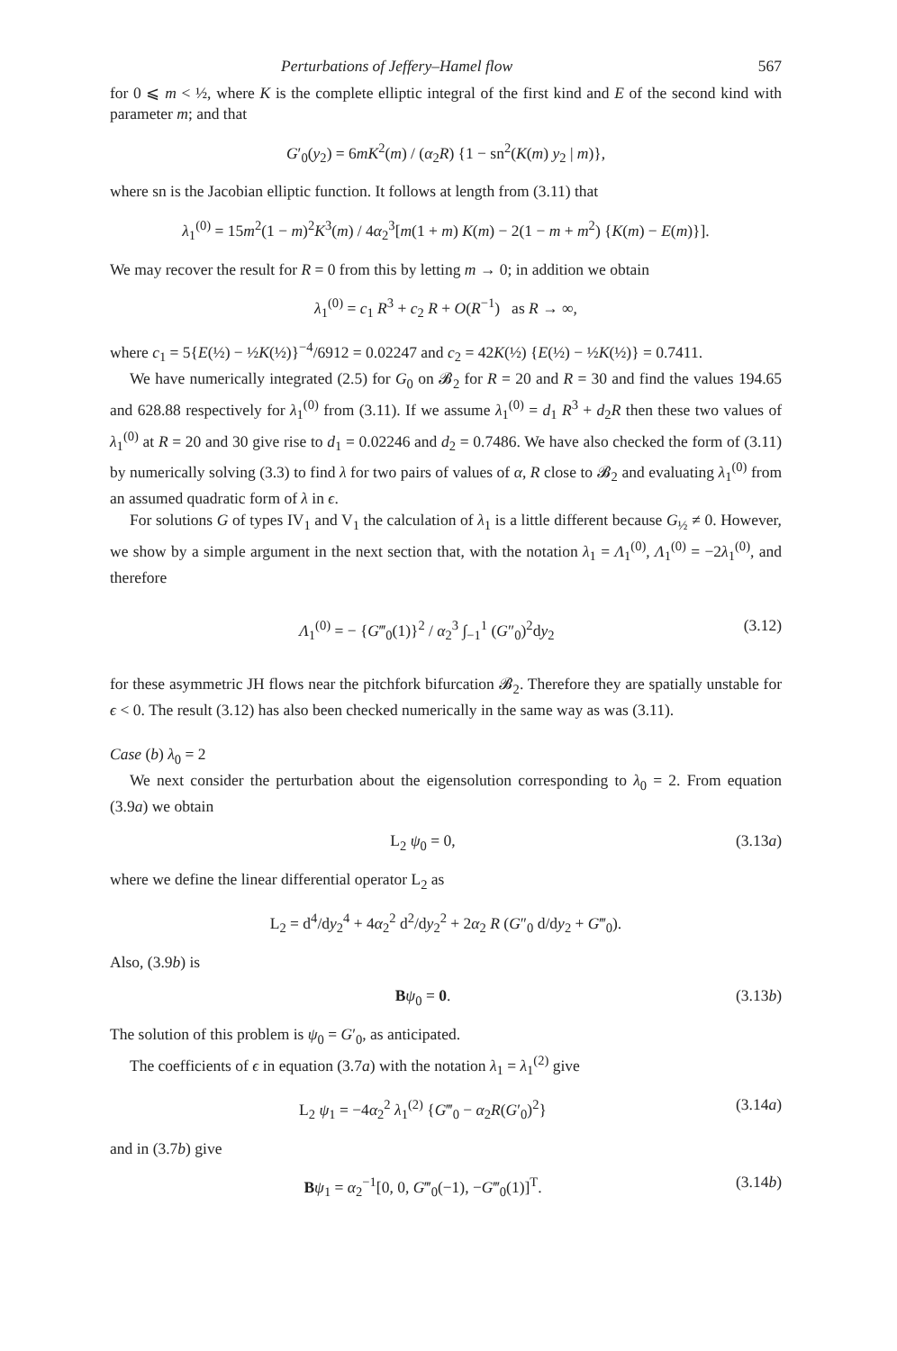Perturbations of Jeffery–Hamel flow 567
for 0 ⩽ m < ½, where K is the complete elliptic integral of the first kind and E of the second kind with parameter m; and that
G′<sub>0</sub>(y<sub>2</sub>) = 6mK<sup>2</sup>(m) / (α<sub>2</sub>R) {1 − sn<sup>2</sup>(K(m) y<sub>2</sub> | m)},
where sn is the Jacobian elliptic function. It follows at length from (3.11) that
λ<sub>1</sub><sup>(0)</sup> = 15m<sup>2</sup>(1 − m)<sup>2</sup>K<sup>3</sup>(m) / 4α<sub>2</sub><sup>3</sup>[m(1 + m) K(m) − 2(1 − m + m<sup>2</sup>) {K(m) − E(m)}].
We may recover the result for R = 0 from this by letting m → 0; in addition we obtain
λ<sub>1</sub><sup>(0)</sup> = c<sub>1</sub> R<sup>3</sup> + c<sub>2</sub> R + O(R<sup>−1</sup>) as R → ∞,
where c<sub>1</sub> = 5{E(½) − ½K(½)}<sup>−4</sup>/6912 = 0.02247 and c<sub>2</sub> = 42K(½) {E(½) − ½K(½)} = 0.7411.
We have numerically integrated (2.5) for G<sub>0</sub> on 𝓑<sub>2</sub> for R = 20 and R = 30 and find the values 194.65 and 628.88 respectively for λ<sub>1</sub><sup>(0)</sup> from (3.11). If we assume λ<sub>1</sub><sup>(0)</sup> = d<sub>1</sub> R<sup>3</sup> + d<sub>2</sub>R then these two values of λ<sub>1</sub><sup>(0)</sup> at R = 20 and 30 give rise to d<sub>1</sub> = 0.02246 and d<sub>2</sub> = 0.7486. We have also checked the form of (3.11) by numerically solving (3.3) to find λ for two pairs of values of α, R close to 𝓑<sub>2</sub> and evaluating λ<sub>1</sub><sup>(0)</sup> from an assumed quadratic form of λ in ϵ.
For solutions G of types IV<sub>1</sub> and V<sub>1</sub> the calculation of λ<sub>1</sub> is a little different because G<sub>½</sub> ≠ 0. However, we show by a simple argument in the next section that, with the notation λ<sub>1</sub> = Λ<sub>1</sub><sup>(0)</sup>, Λ<sub>1</sub><sup>(0)</sup> = −2λ<sub>1</sub><sup>(0)</sup>, and therefore
Λ<sub>1</sub><sup>(0)</sup> = − {G‴<sub>0</sub>(1)}<sup>2</sup> / α<sub>2</sub><sup>3</sup> ∫<sub>−1</sub><sup>1</sup> (G″<sub>0</sub>)<sup>2</sup>dy<sub>2</sub> (3.12)
for these asymmetric JH flows near the pitchfork bifurcation 𝓑<sub>2</sub>. Therefore they are spatially unstable for ϵ < 0. The result (3.12) has also been checked numerically in the same way as was (3.11).
Case (b) λ<sub>0</sub> = 2
We next consider the perturbation about the eigensolution corresponding to λ<sub>0</sub> = 2. From equation (3.9a) we obtain
L<sub>2</sub> ψ<sub>0</sub> = 0, (3.13a)
where we define the linear differential operator L<sub>2</sub> as
L<sub>2</sub> = d<sup>4</sup>/dy<sub>2</sub><sup>4</sup> + 4α<sub>2</sub><sup>2</sup> d<sup>2</sup>/dy<sub>2</sub><sup>2</sup> + 2α<sub>2</sub> R (G″<sub>0</sub> d/dy<sub>2</sub> + G‴<sub>0</sub>).
Also, (3.9b) is
Bψ<sub>0</sub> = 0. (3.13b)
The solution of this problem is ψ<sub>0</sub> = G′<sub>0</sub>, as anticipated.
The coefficients of ϵ in equation (3.7a) with the notation λ<sub>1</sub> = λ<sub>1</sub><sup>(2)</sup> give
L<sub>2</sub> ψ<sub>1</sub> = −4α<sub>2</sub><sup>2</sup> λ<sub>1</sub><sup>(2)</sup> {G‴<sub>0</sub> − α<sub>2</sub>R(G′<sub>0</sub>)<sup>2</sup>} (3.14a)
and in (3.7b) give
Bψ<sub>1</sub> = α<sub>2</sub><sup>−1</sup>[0, 0, G‴<sub>0</sub>(−1), −G‴<sub>0</sub>(1)]<sup>T</sup>. (3.14b)